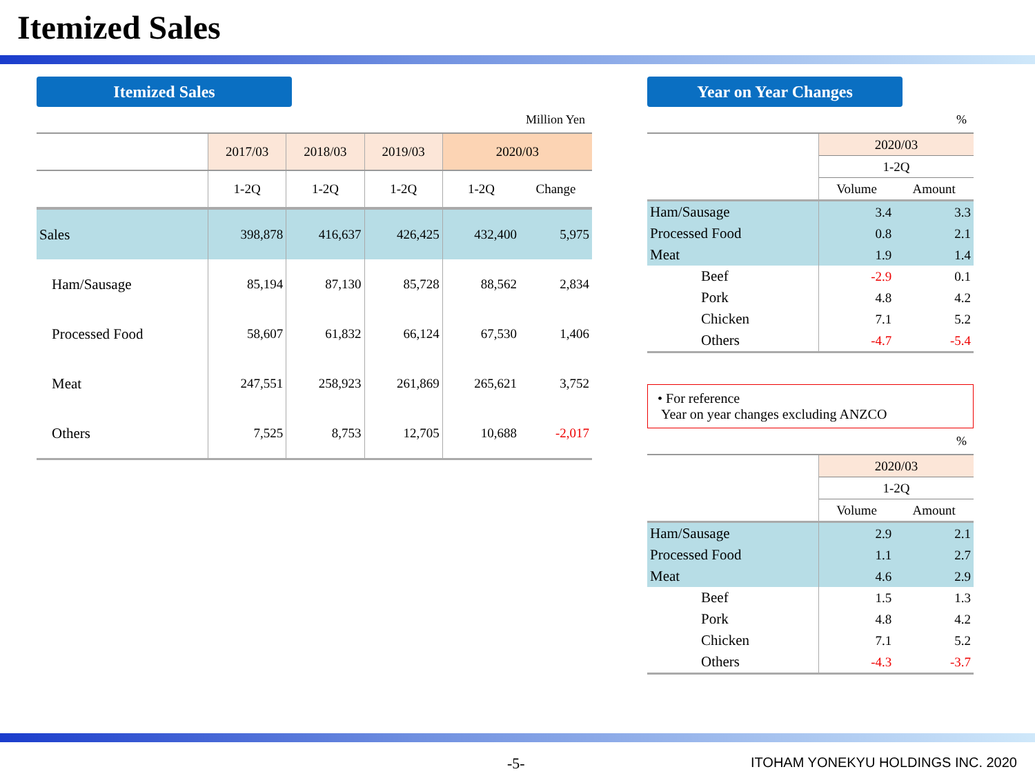Itemized Sales
Itemized Sales
Million Yen
| | 2017/03 | 2018/03 | 2019/03 | 2020/03 | |
| --- | --- | --- | --- | --- | --- |
| | 1-2Q | 1-2Q | 1-2Q | 1-2Q | Change |
| Sales | 398,878 | 416,637 | 426,425 | 432,400 | 5,975 |
| Ham/Sausage | 85,194 | 87,130 | 85,728 | 88,562 | 2,834 |
| Processed Food | 58,607 | 61,832 | 66,124 | 67,530 | 1,406 |
| Meat | 247,551 | 258,923 | 261,869 | 265,621 | 3,752 |
| Others | 7,525 | 8,753 | 12,705 | 10,688 | -2,017 |
Year on Year Changes
%
| | 2020/03 | |
| --- | --- | --- |
| | 1-2Q | |
| | Volume | Amount |
| Ham/Sausage | 3.4 | 3.3 |
| Processed Food | 0.8 | 2.1 |
| Meat | 1.9 | 1.4 |
| Beef | -2.9 | 0.1 |
| Pork | 4.8 | 4.2 |
| Chicken | 7.1 | 5.2 |
| Others | -4.7 | -5.4 |
• For reference
Year on year changes excluding ANZCO
%
| | 2020/03 | |
| --- | --- | --- |
| | 1-2Q | |
| | Volume | Amount |
| Ham/Sausage | 2.9 | 2.1 |
| Processed Food | 1.1 | 2.7 |
| Meat | 4.6 | 2.9 |
| Beef | 1.5 | 1.3 |
| Pork | 4.8 | 4.2 |
| Chicken | 7.1 | 5.2 |
| Others | -4.3 | -3.7 |
-5- ITOHAM YONEKYU HOLDINGS INC. 2020